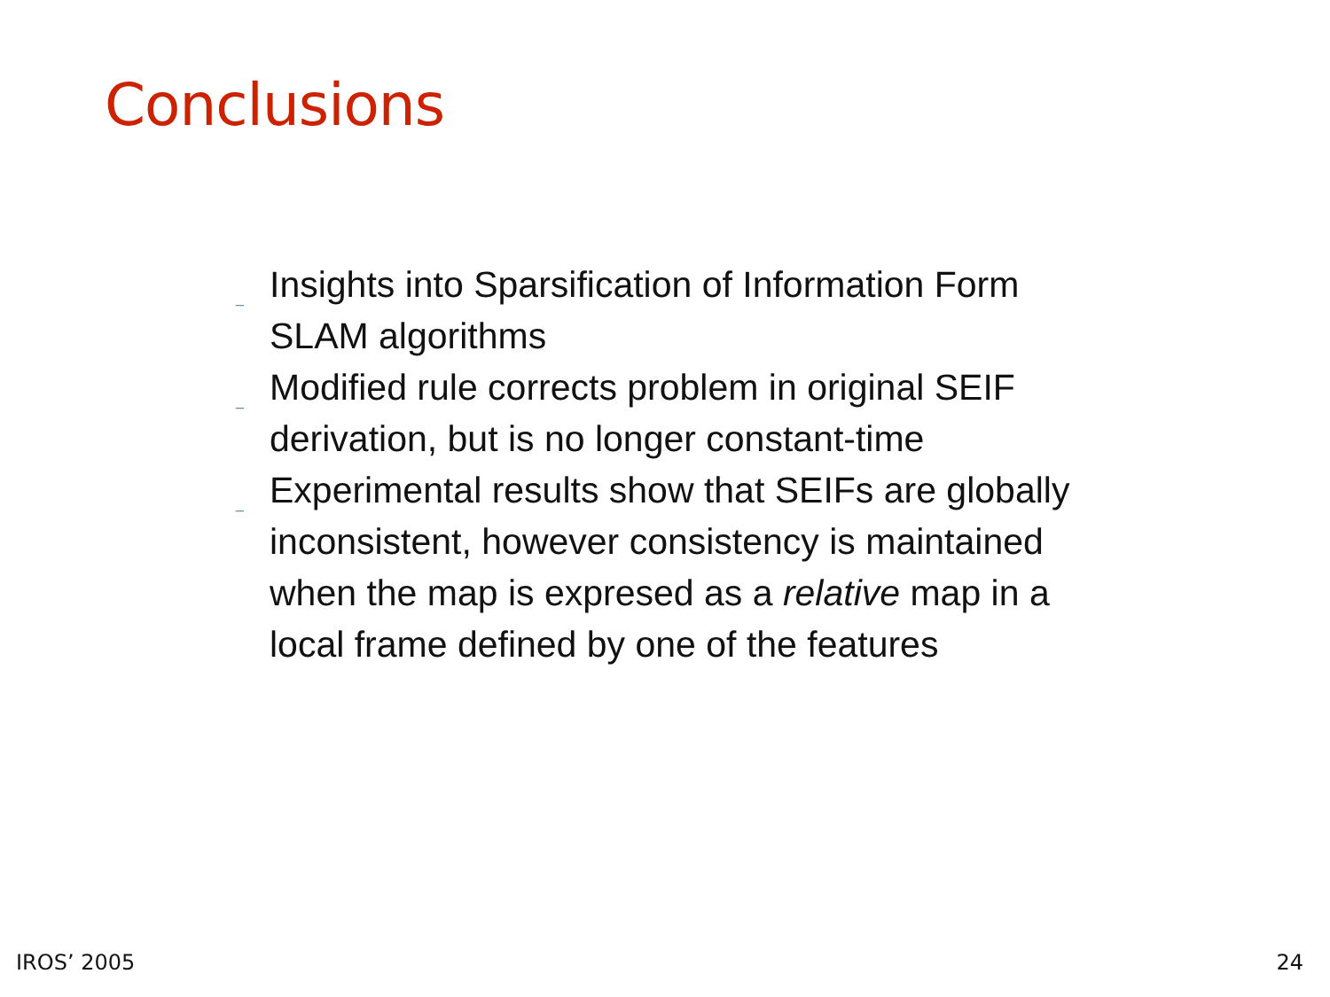Conclusions
_ Insights into Sparsification of Information Form SLAM algorithms
_ Modified rule corrects problem in original SEIF derivation, but is no longer constant-time
_ Experimental results show that SEIFs are globally inconsistent, however consistency is maintained when the map is expresed as a relative map in a local frame defined by one of the features
IROS’ 2005 24